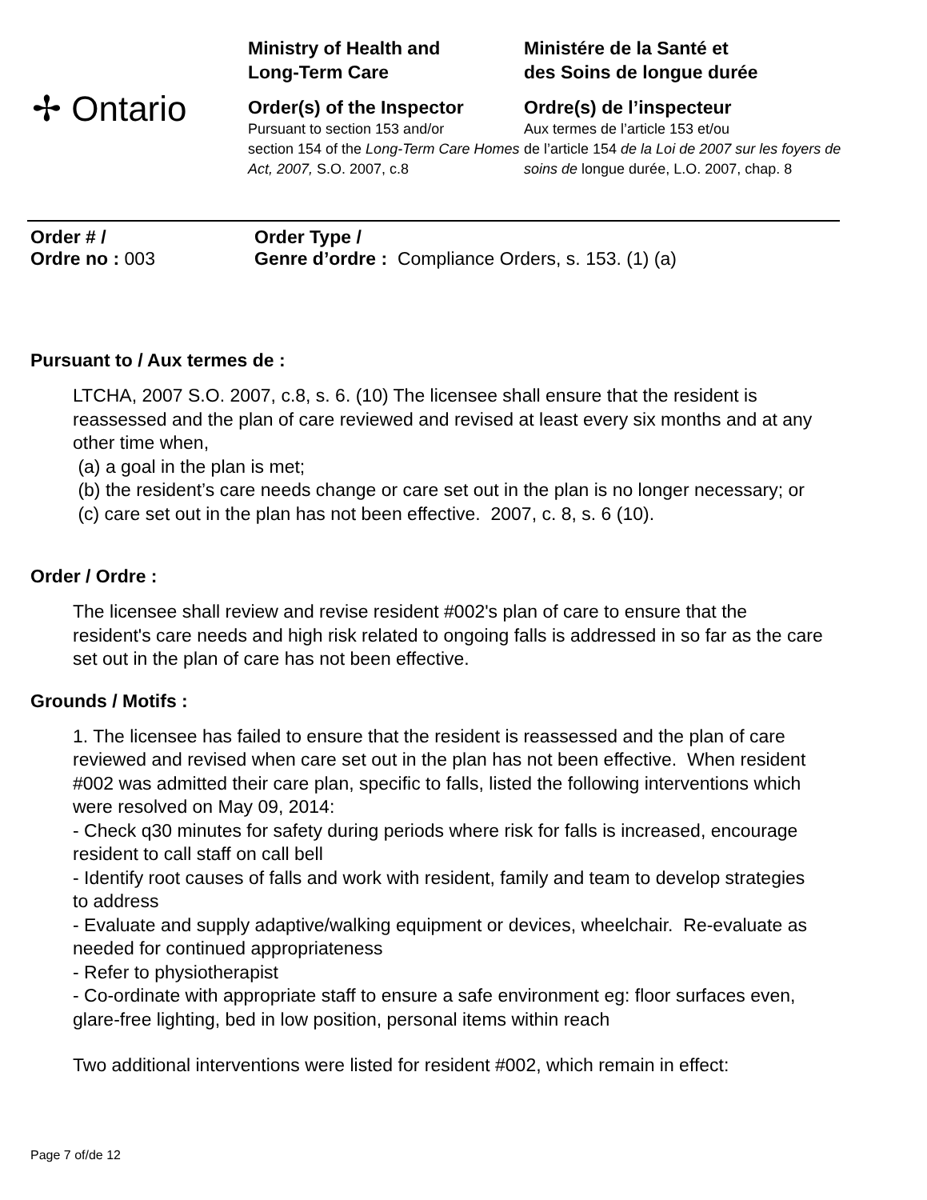✢ Ontario
Ministry of Health and
Long-Term Care
Order(s) of the Inspector
Pursuant to section 153 and/or
section 154 of the Long-Term Care Homes Act, 2007, S.O. 2007, c.8
Ministére de la Santé et
des Soins de longue durée
Ordre(s) de l’inspecteur
Aux termes de l’article 153 et/ou
de l’article 154 de la Loi de 2007 sur les foyers de soins de longue durée, L.O. 2007, chap. 8
Order # /
Ordre no : 003
Order Type /
Genre d’ordre : Compliance Orders, s. 153. (1) (a)
Pursuant to / Aux termes de :
LTCHA, 2007 S.O. 2007, c.8, s. 6. (10) The licensee shall ensure that the resident is reassessed and the plan of care reviewed and revised at least every six months and at any other time when,
(a) a goal in the plan is met;
(b) the resident’s care needs change or care set out in the plan is no longer necessary; or
(c) care set out in the plan has not been effective. 2007, c. 8, s. 6 (10).
Order / Ordre :
The licensee shall review and revise resident #002's plan of care to ensure that the resident's care needs and high risk related to ongoing falls is addressed in so far as the care set out in the plan of care has not been effective.
Grounds / Motifs :
1. The licensee has failed to ensure that the resident is reassessed and the plan of care reviewed and revised when care set out in the plan has not been effective. When resident #002 was admitted their care plan, specific to falls, listed the following interventions which were resolved on May 09, 2014:
- Check q30 minutes for safety during periods where risk for falls is increased, encourage resident to call staff on call bell
- Identify root causes of falls and work with resident, family and team to develop strategies to address
- Evaluate and supply adaptive/walking equipment or devices, wheelchair. Re-evaluate as needed for continued appropriateness
- Refer to physiotherapist
- Co-ordinate with appropriate staff to ensure a safe environment eg: floor surfaces even, glare-free lighting, bed in low position, personal items within reach
Two additional interventions were listed for resident #002, which remain in effect:
Page 7 of/de 12